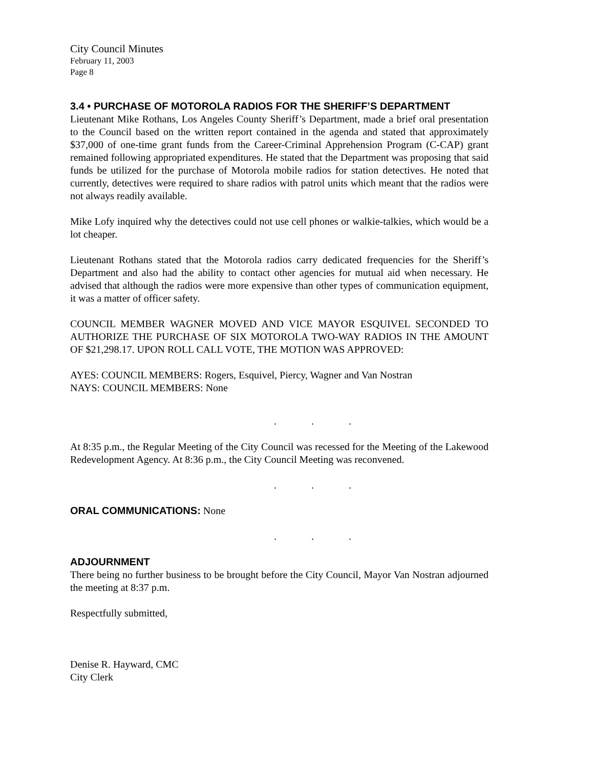City Council Minutes
February 11, 2003
Page 8
3.4 • PURCHASE OF MOTOROLA RADIOS FOR THE SHERIFF’S DEPARTMENT
Lieutenant Mike Rothans, Los Angeles County Sheriff’s Department, made a brief oral presentation to the Council based on the written report contained in the agenda and stated that approximately $37,000 of one-time grant funds from the Career-Criminal Apprehension Program (C-CAP) grant remained following appropriated expenditures. He stated that the Department was proposing that said funds be utilized for the purchase of Motorola mobile radios for station detectives. He noted that currently, detectives were required to share radios with patrol units which meant that the radios were not always readily available.
Mike Lofy inquired why the detectives could not use cell phones or walkie-talkies, which would be a lot cheaper.
Lieutenant Rothans stated that the Motorola radios carry dedicated frequencies for the Sheriff’s Department and also had the ability to contact other agencies for mutual aid when necessary. He advised that although the radios were more expensive than other types of communication equipment, it was a matter of officer safety.
COUNCIL MEMBER WAGNER MOVED AND VICE MAYOR ESQUIVEL SECONDED TO AUTHORIZE THE PURCHASE OF SIX MOTOROLA TWO-WAY RADIOS IN THE AMOUNT OF $21,298.17. UPON ROLL CALL VOTE, THE MOTION WAS APPROVED:
AYES: COUNCIL MEMBERS: Rogers, Esquivel, Piercy, Wagner and Van Nostran
NAYS: COUNCIL MEMBERS: None
. . .
At 8:35 p.m., the Regular Meeting of the City Council was recessed for the Meeting of the Lakewood Redevelopment Agency. At 8:36 p.m., the City Council Meeting was reconvened.
. . .
ORAL COMMUNICATIONS: None
. . .
ADJOURNMENT
There being no further business to be brought before the City Council, Mayor Van Nostran adjourned the meeting at 8:37 p.m.
Respectfully submitted,
Denise R. Hayward, CMC
City Clerk